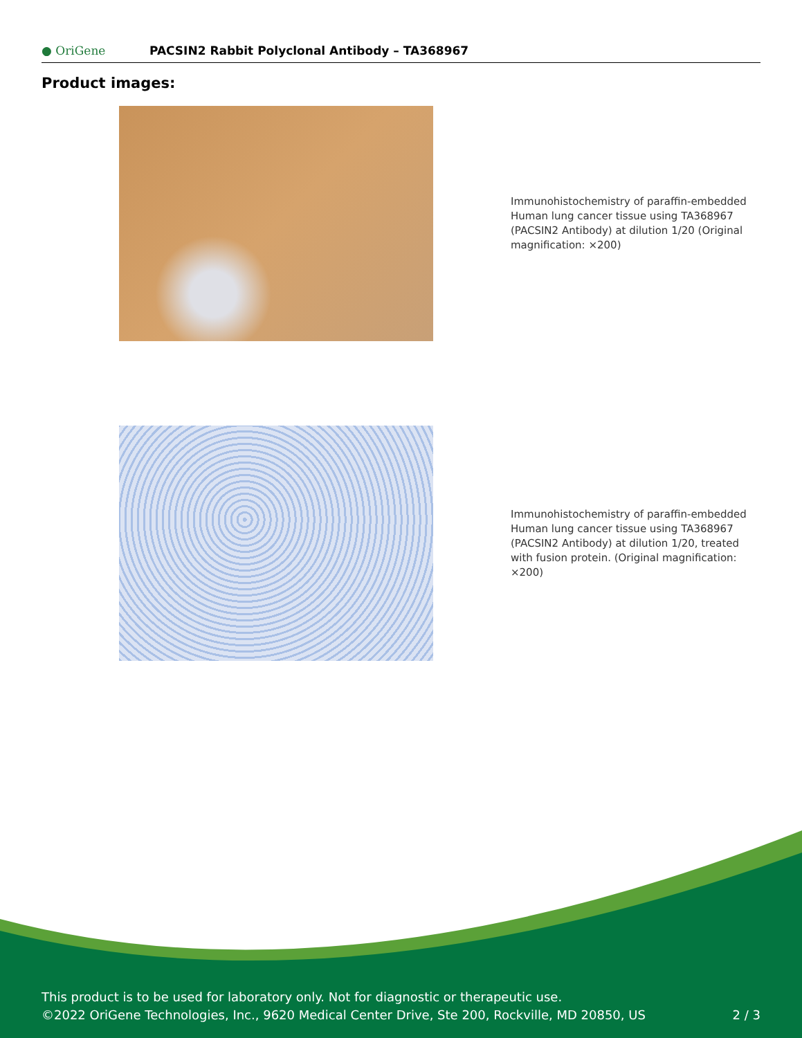● OriGene
PACSIN2 Rabbit Polyclonal Antibody – TA368967
Product images:
Immunohistochemistry of paraffin-embedded Human lung cancer tissue using TA368967 (PACSIN2 Antibody) at dilution 1/20 (Original magnification: ×200)
Immunohistochemistry of paraffin-embedded Human lung cancer tissue using TA368967 (PACSIN2 Antibody) at dilution 1/20, treated with fusion protein. (Original magnification: ×200)
This product is to be used for laboratory only. Not for diagnostic or therapeutic use.
©2022 OriGene Technologies, Inc., 9620 Medical Center Drive, Ste 200, Rockville, MD 20850, US
2 / 3